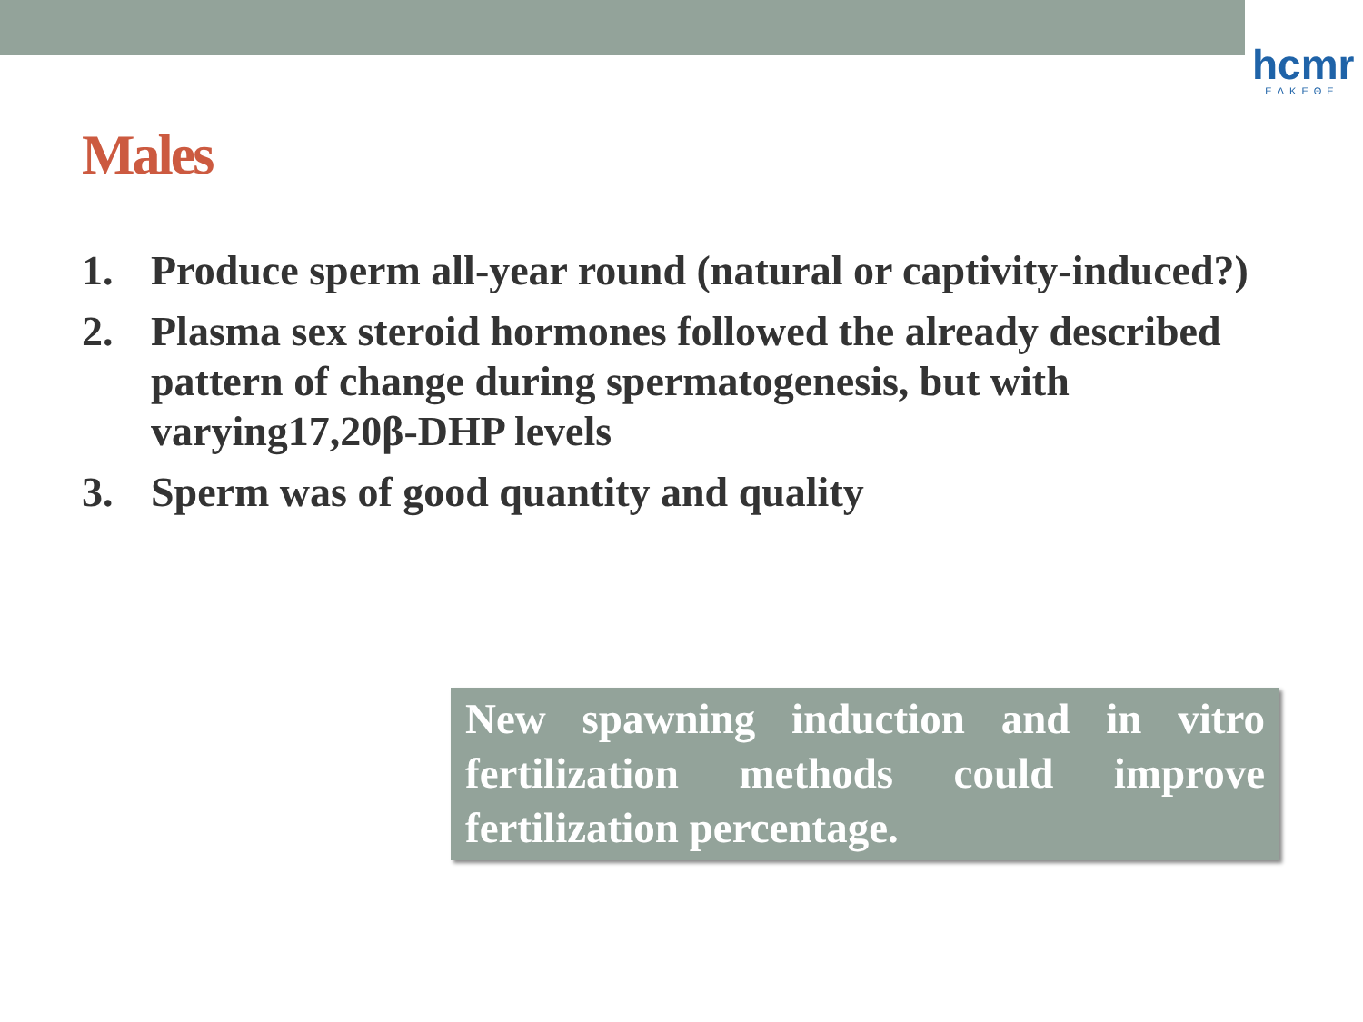hcmr
ΕΛΚΕΘΕ
Males
1. Produce sperm all-year round (natural or captivity-induced?)
2. Plasma sex steroid hormones followed the already described pattern of change during spermatogenesis, but with varying17,20β-DHP levels
3. Sperm was of good quantity and quality
New spawning induction and in vitro fertilization methods could improve fertilization percentage.